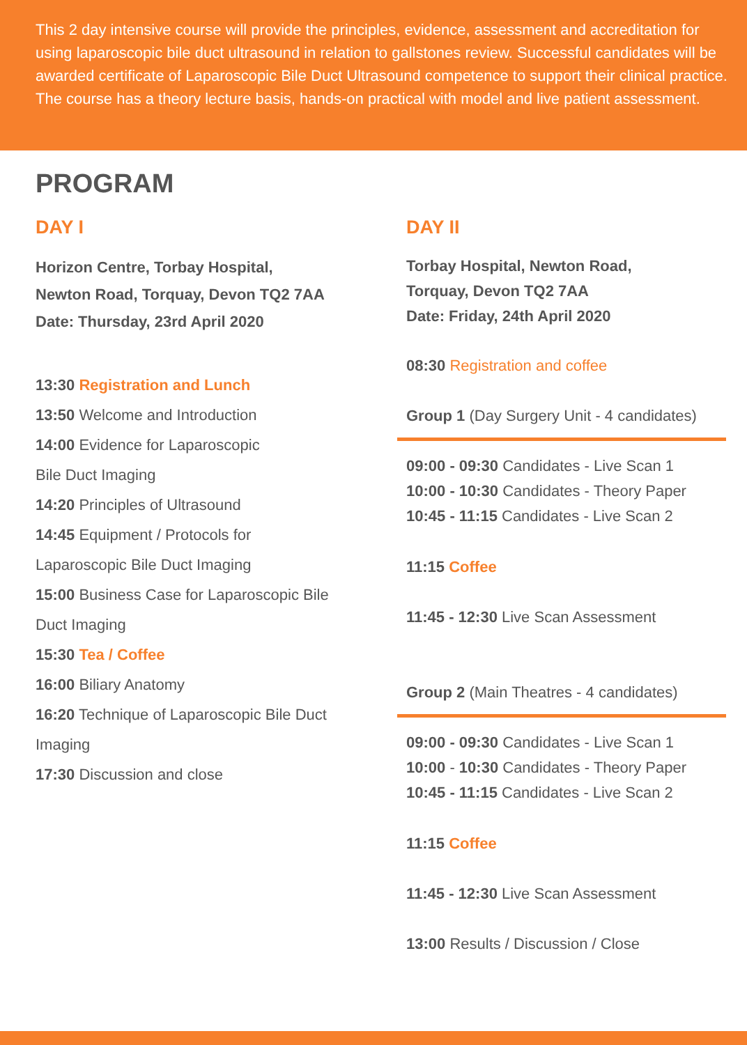This 2 day intensive course will provide the principles, evidence, assessment and accreditation for using laparoscopic bile duct ultrasound in relation to gallstones review. Successful candidates will be awarded certificate of Laparoscopic Bile Duct Ultrasound competence to support their clinical practice. The course has a theory lecture basis, hands-on practical with model and live patient assessment.
PROGRAM
DAY I
Horizon Centre, Torbay Hospital,
Newton Road, Torquay, Devon TQ2 7AA
Date: Thursday, 23rd April 2020
13:30 Registration and Lunch
13:50 Welcome and Introduction
14:00 Evidence for Laparoscopic
Bile Duct Imaging
14:20 Principles of Ultrasound
14:45 Equipment / Protocols for
Laparoscopic Bile Duct Imaging
15:00 Business Case for Laparoscopic Bile
Duct Imaging
15:30 Tea / Coffee
16:00 Biliary Anatomy
16:20 Technique of Laparoscopic Bile Duct
Imaging
17:30 Discussion and close
DAY II
Torbay Hospital, Newton Road,
Torquay, Devon TQ2 7AA
Date: Friday, 24th April 2020
08:30 Registration and coffee
Group 1 (Day Surgery Unit - 4 candidates)
09:00 - 09:30 Candidates - Live Scan 1
10:00 - 10:30 Candidates - Theory Paper
10:45 - 11:15 Candidates - Live Scan 2
11:15 Coffee
11:45 - 12:30 Live Scan Assessment
Group 2 (Main Theatres - 4 candidates)
09:00 - 09:30 Candidates - Live Scan 1
10:00 - 10:30 Candidates - Theory Paper
10:45 - 11:15 Candidates - Live Scan 2
11:15 Coffee
11:45 - 12:30 Live Scan Assessment
13:00 Results / Discussion / Close